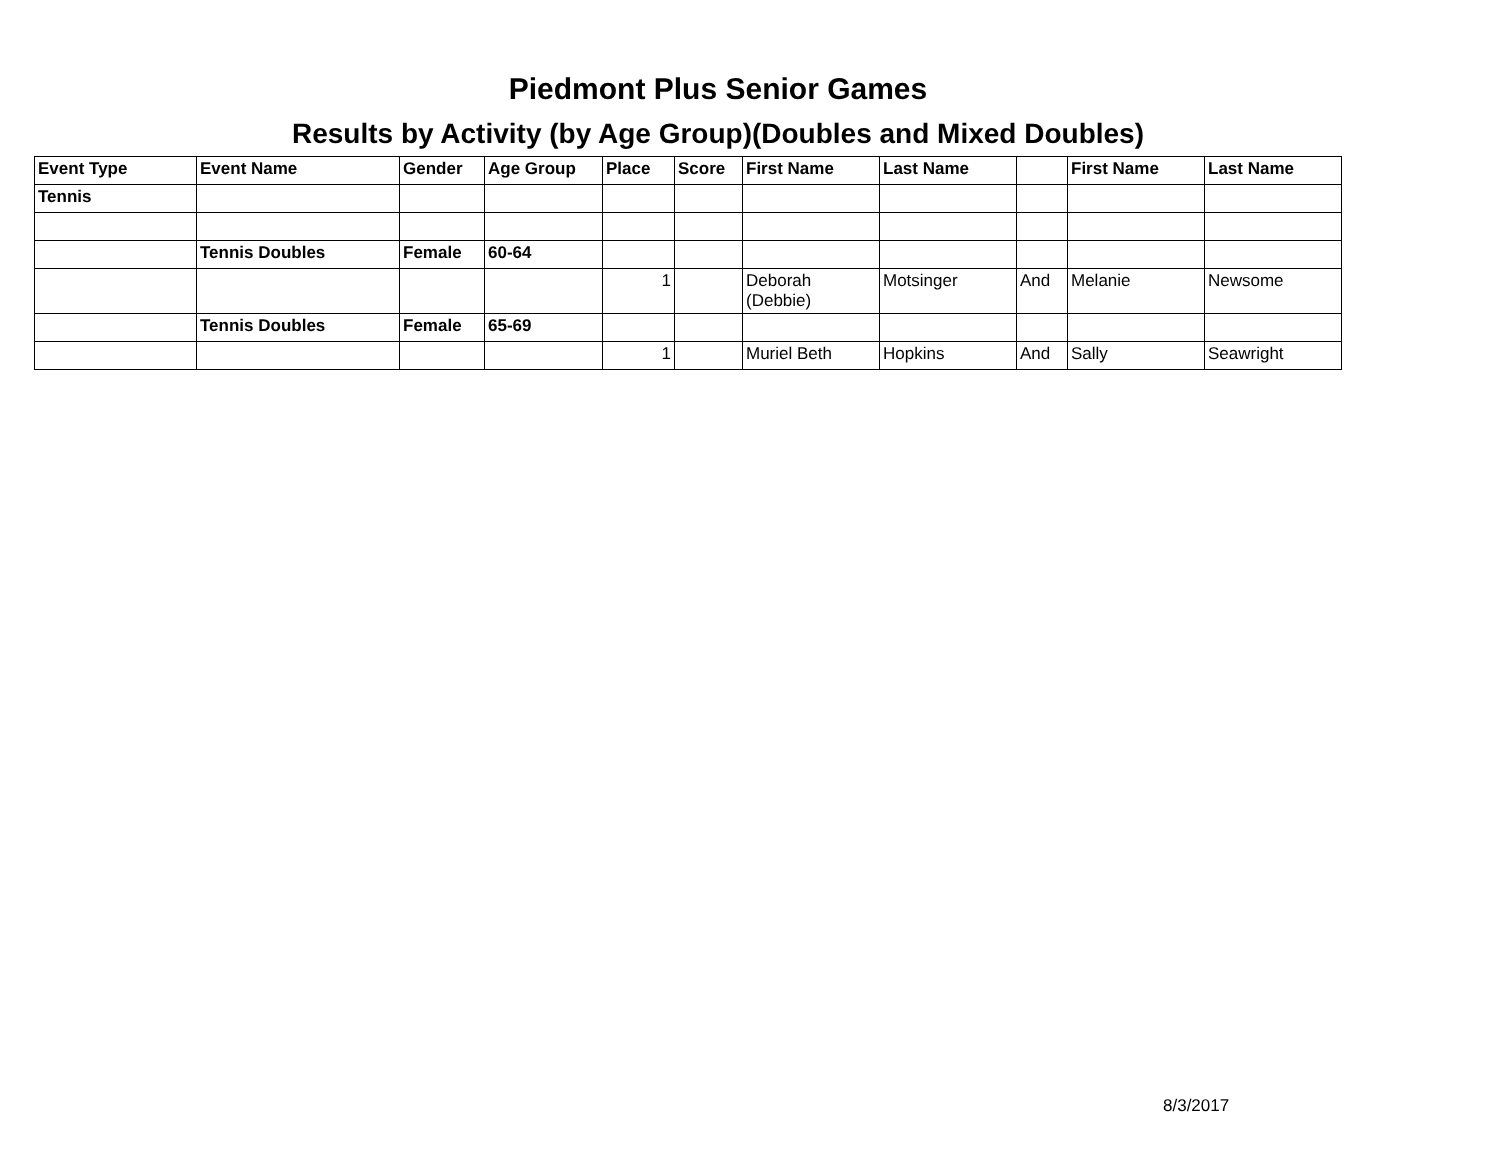Piedmont Plus Senior Games
Results by Activity (by Age Group)(Doubles and Mixed Doubles)
| Event Type | Event Name | Gender | Age Group | Place | Score | First Name | Last Name | | First Name | Last Name |
| --- | --- | --- | --- | --- | --- | --- | --- | --- | --- | --- |
| Tennis | | | | | | | | | | |
| | Tennis Doubles | Female | 60-64 | | | | | | | |
| | | | | 1 | | Deborah (Debbie) | Motsinger | And | Melanie | Newsome |
| | Tennis Doubles | Female | 65-69 | | | | | | | |
| | | | | 1 | | Muriel Beth | Hopkins | And | Sally | Seawright |
8/3/2017